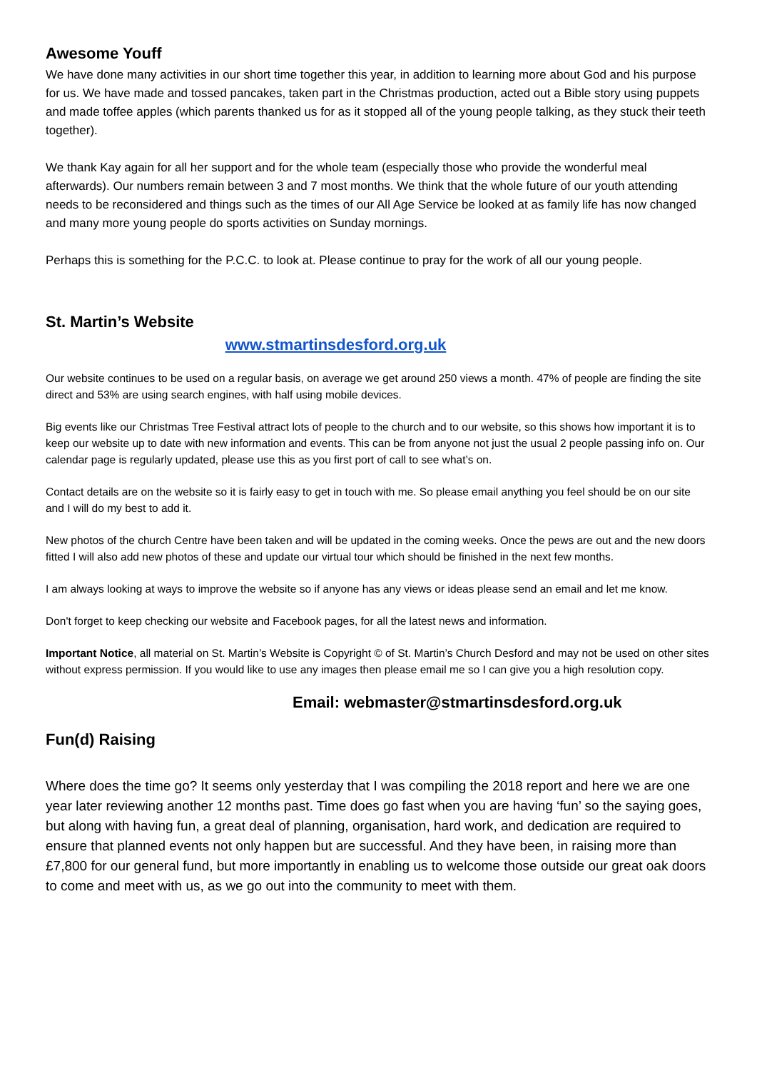Awesome Youff
We have done many activities in our short time together this year, in addition to learning more about God and his purpose for us. We have made and tossed pancakes, taken part in the Christmas production, acted out a Bible story using puppets and made toffee apples (which parents thanked us for as it stopped all of the young people talking, as they stuck their teeth together).
We thank Kay again for all her support and for the whole team (especially those who provide the wonderful meal afterwards). Our numbers remain between 3 and 7 most months. We think that the whole future of our youth attending needs to be reconsidered and things such as the times of our All Age Service be looked at as family life has now changed and many more young people do sports activities on Sunday mornings.
Perhaps this is something for the P.C.C. to look at. Please continue to pray for the work of all our young people.
St. Martin’s Website
www.stmartinsdesford.org.uk
Our website continues to be used on a regular basis, on average we get around 250 views a month. 47% of people are finding the site direct and 53% are using search engines, with half using mobile devices.
Big events like our Christmas Tree Festival attract lots of people to the church and to our website, so this shows how important it is to keep our website up to date with new information and events. This can be from anyone not just the usual 2 people passing info on. Our calendar page is regularly updated, please use this as you first port of call to see what’s on.
Contact details are on the website so it is fairly easy to get in touch with me. So please email anything you feel should be on our site and I will do my best to add it.
New photos of the church Centre have been taken and will be updated in the coming weeks. Once the pews are out and the new doors fitted I will also add new photos of these and update our virtual tour which should be finished in the next few months.
I am always looking at ways to improve the website so if anyone has any views or ideas please send an email and let me know.
Don't forget to keep checking our website and Facebook pages, for all the latest news and information.
Important Notice, all material on St. Martin’s Website is Copyright © of St. Martin’s Church Desford and may not be used on other sites without express permission. If you would like to use any images then please email me so I can give you a high resolution copy.
Email: webmaster@stmartinsdesford.org.uk
Fun(d) Raising
Where does the time go? It seems only yesterday that I was compiling the 2018 report and here we are one year later reviewing another 12 months past. Time does go fast when you are having ‘fun’ so the saying goes, but along with having fun, a great deal of planning, organisation, hard work, and dedication are required to ensure that planned events not only happen but are successful. And they have been, in raising more than £7,800 for our general fund, but more importantly in enabling us to welcome those outside our great oak doors to come and meet with us, as we go out into the community to meet with them.